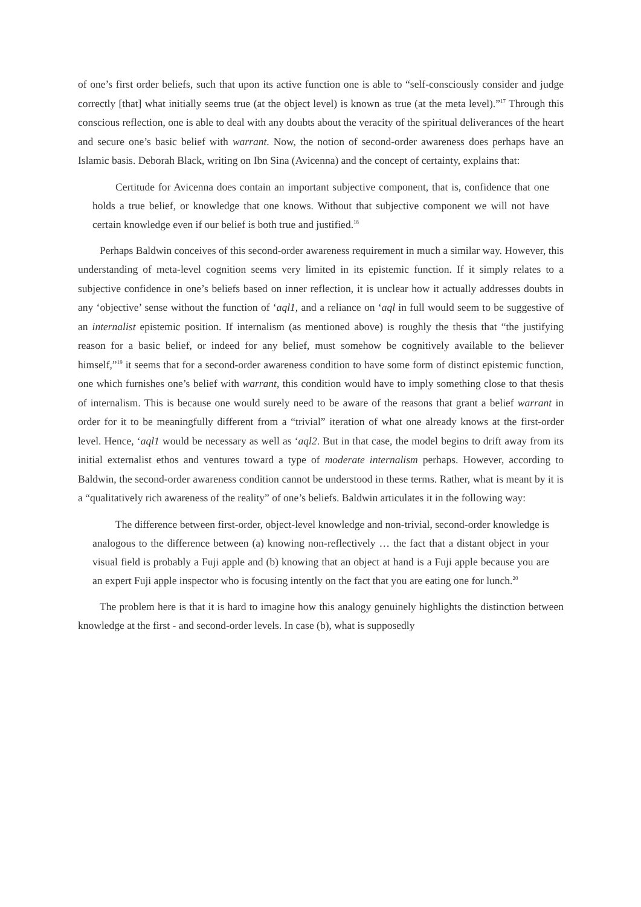of one’s first order beliefs, such that upon its active function one is able to “self-consciously consider and judge correctly [that] what initially seems true (at the object level) is known as true (at the meta level).”<sup>17</sup> Through this conscious reflection, one is able to deal with any doubts about the veracity of the spiritual deliverances of the heart and secure one’s basic belief with warrant. Now, the notion of second-order awareness does perhaps have an Islamic basis. Deborah Black, writing on Ibn Sina (Avicenna) and the concept of certainty, explains that:
Certitude for Avicenna does contain an important subjective component, that is, confidence that one holds a true belief, or knowledge that one knows. Without that subjective component we will not have certain knowledge even if our belief is both true and justified.<sup>18</sup>
Perhaps Baldwin conceives of this second-order awareness requirement in much a similar way. However, this understanding of meta-level cognition seems very limited in its epistemic function. If it simply relates to a subjective confidence in one’s beliefs based on inner reflection, it is unclear how it actually addresses doubts in any ‘objective’ sense without the function of ‘aql1, and a reliance on ‘aql in full would seem to be suggestive of an internalist epistemic position. If internalism (as mentioned above) is roughly the thesis that “the justifying reason for a basic belief, or indeed for any belief, must somehow be cognitively available to the believer himself,”<sup>19</sup> it seems that for a second-order awareness condition to have some form of distinct epistemic function, one which furnishes one’s belief with warrant, this condition would have to imply something close to that thesis of internalism. This is because one would surely need to be aware of the reasons that grant a belief warrant in order for it to be meaningfully different from a “trivial” iteration of what one already knows at the first-order level. Hence, ‘aql1 would be necessary as well as ‘aql2. But in that case, the model begins to drift away from its initial externalist ethos and ventures toward a type of moderate internalism perhaps. However, according to Baldwin, the second-order awareness condition cannot be understood in these terms. Rather, what is meant by it is a “qualitatively rich awareness of the reality” of one’s beliefs. Baldwin articulates it in the following way:
The difference between first-order, object-level knowledge and non-trivial, second-order knowledge is analogous to the difference between (a) knowing non-reflectively … the fact that a distant object in your visual field is probably a Fuji apple and (b) knowing that an object at hand is a Fuji apple because you are an expert Fuji apple inspector who is focusing intently on the fact that you are eating one for lunch.<sup>20</sup>
The problem here is that it is hard to imagine how this analogy genuinely highlights the distinction between knowledge at the first - and second-order levels. In case (b), what is supposedly